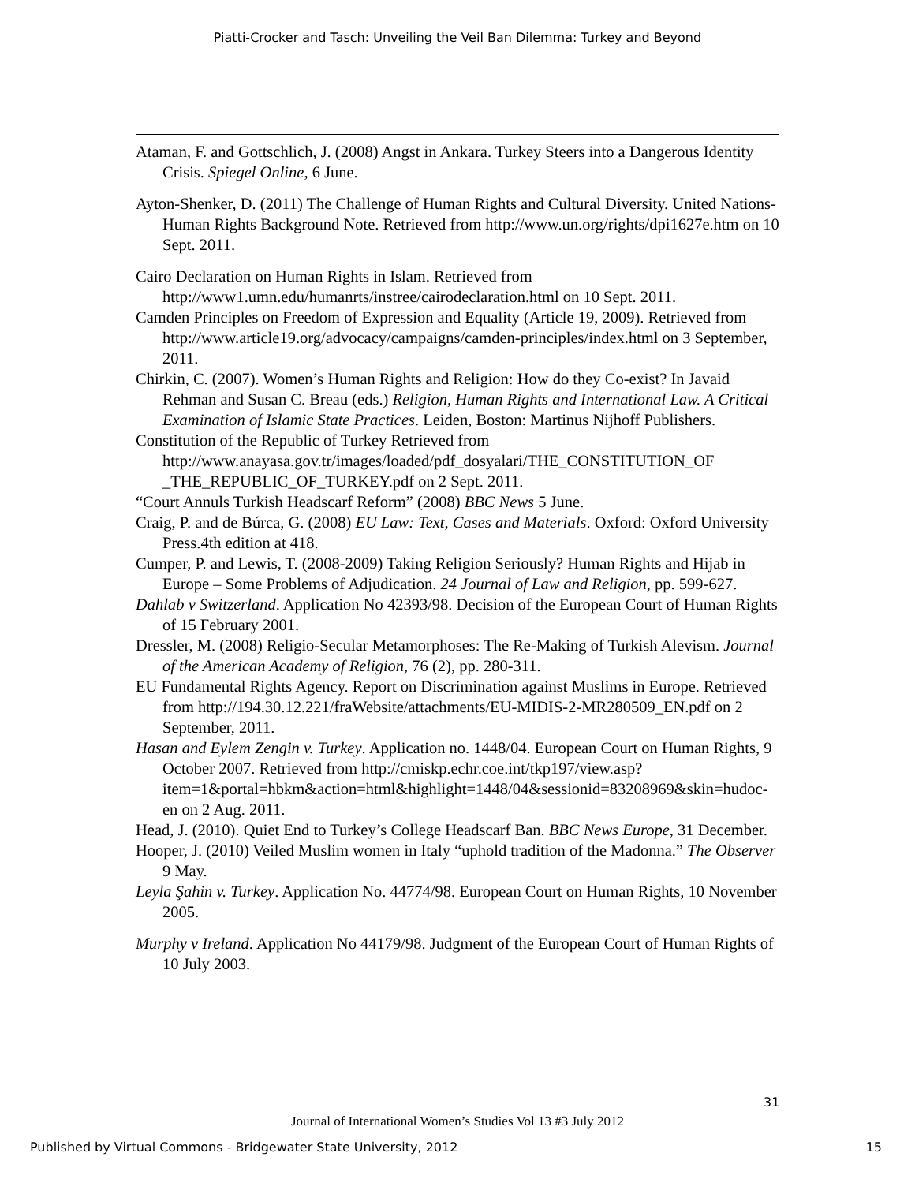Piatti-Crocker and Tasch: Unveiling the Veil Ban Dilemma: Turkey and Beyond
Ataman, F. and Gottschlich, J. (2008) Angst in Ankara. Turkey Steers into a Dangerous Identity Crisis. Spiegel Online, 6 June.
Ayton-Shenker, D. (2011) The Challenge of Human Rights and Cultural Diversity. United Nations-Human Rights Background Note. Retrieved from http://www.un.org/rights/dpi1627e.htm on 10 Sept. 2011.
Cairo Declaration on Human Rights in Islam. Retrieved from http://www1.umn.edu/humanrts/instree/cairodeclaration.html on 10 Sept. 2011.
Camden Principles on Freedom of Expression and Equality (Article 19, 2009). Retrieved from http://www.article19.org/advocacy/campaigns/camden-principles/index.html on 3 September, 2011.
Chirkin, C. (2007). Women’s Human Rights and Religion: How do they Co-exist? In Javaid Rehman and Susan C. Breau (eds.) Religion, Human Rights and International Law. A Critical Examination of Islamic State Practices. Leiden, Boston: Martinus Nijhoff Publishers.
Constitution of the Republic of Turkey Retrieved from http://www.anayasa.gov.tr/images/loaded/pdf_dosyalari/THE_CONSTITUTION_OF _THE_REPUBLIC_OF_TURKEY.pdf on 2 Sept. 2011.
“Court Annuls Turkish Headscarf Reform” (2008) BBC News 5 June.
Craig, P. and de Búrca, G. (2008) EU Law: Text, Cases and Materials. Oxford: Oxford University Press.4th edition at 418.
Cumper, P. and Lewis, T. (2008-2009) Taking Religion Seriously? Human Rights and Hijab in Europe – Some Problems of Adjudication. 24 Journal of Law and Religion, pp. 599-627.
Dahlab v Switzerland. Application No 42393/98. Decision of the European Court of Human Rights of 15 February 2001.
Dressler, M. (2008) Religio-Secular Metamorphoses: The Re-Making of Turkish Alevism. Journal of the American Academy of Religion, 76 (2), pp. 280-311.
EU Fundamental Rights Agency. Report on Discrimination against Muslims in Europe. Retrieved from http://194.30.12.221/fraWebsite/attachments/EU-MIDIS-2-MR280509_EN.pdf on 2 September, 2011.
Hasan and Eylem Zengin v. Turkey. Application no. 1448/04. European Court on Human Rights, 9 October 2007. Retrieved from http://cmiskp.echr.coe.int/tkp197/view.asp?item=1&portal=hbkm&action=html&highlight=1448/04&sessionid=83208969&skin=hudoc-en on 2 Aug. 2011.
Head, J. (2010). Quiet End to Turkey’s College Headscarf Ban. BBC News Europe, 31 December.
Hooper, J. (2010) Veiled Muslim women in Italy “uphold tradition of the Madonna.” The Observer 9 May.
Leyla Şahin v. Turkey. Application No. 44774/98. European Court on Human Rights, 10 November 2005.
Murphy v Ireland. Application No 44179/98. Judgment of the European Court of Human Rights of 10 July 2003.
31
Journal of International Women’s Studies Vol 13 #3 July 2012
Published by Virtual Commons - Bridgewater State University, 2012 15